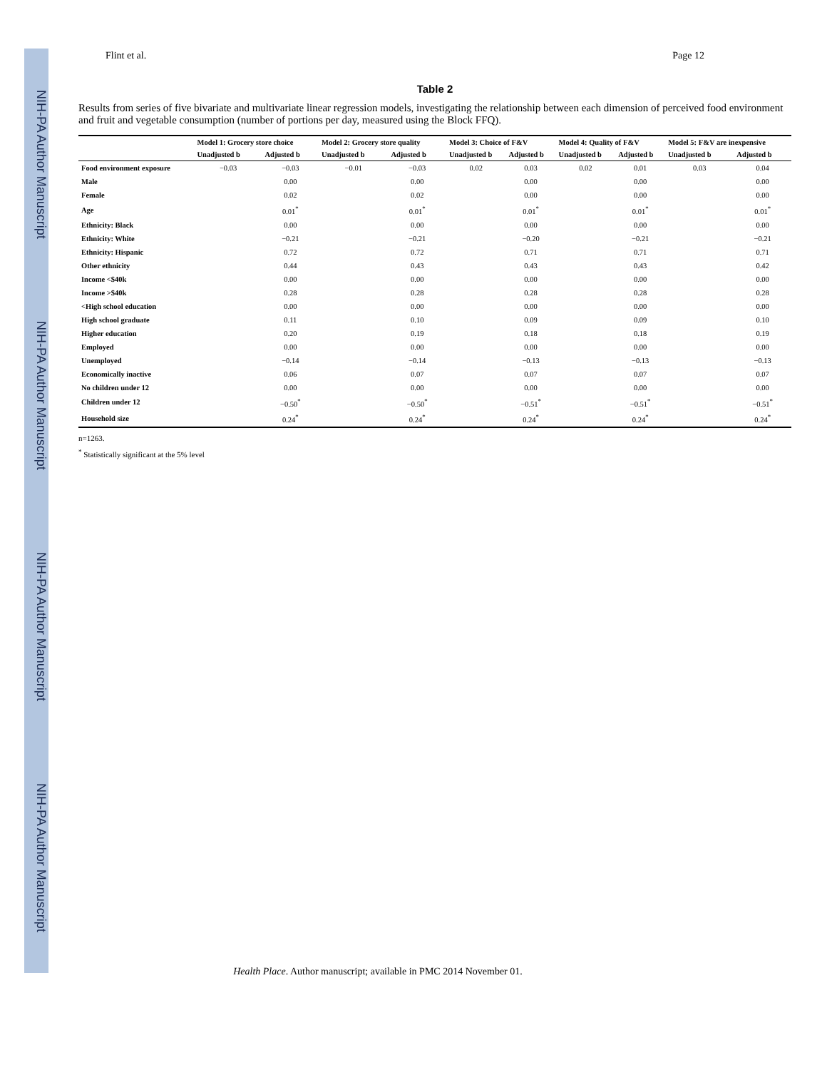NIH-PA Author Manuscript
NIH-PA Author Manuscript
NIH-PA Author Manuscript
NIH-PA Author Manuscript
Flint et al. Page 12
Table 2
Results from series of five bivariate and multivariate linear regression models, investigating the relationship between each dimension of perceived food environment and fruit and vegetable consumption (number of portions per day, measured using the Block FFQ).
| | Model 1: Grocery store choice | | Model 2: Grocery store quality | | Model 3: Choice of F&V | | Model 4: Quality of F&V | | Model 5: F&V are inexpensive | |
| --- | --- | --- | --- | --- | --- | --- | --- | --- | --- | --- |
| | Unadjusted b | Adjusted b | Unadjusted b | Adjusted b | Unadjusted b | Adjusted b | Unadjusted b | Adjusted b | Unadjusted b | Adjusted b |
| Food environment exposure | −0.03 | −0.03 | −0.01 | −0.03 | 0.02 | 0.03 | 0.02 | 0.01 | 0.03 | 0.04 |
| Male | | 0.00 | | 0.00 | | 0.00 | | 0.00 | | 0.00 |
| Female | | 0.02 | | 0.02 | | 0.00 | | 0.00 | | 0.00 |
| Age | | 0.01<sup>*</sup> | | 0.01<sup>*</sup> | | 0.01<sup>*</sup> | | 0.01<sup>*</sup> | | 0.01<sup>*</sup> |
| Ethnicity: Black | | 0.00 | | 0.00 | | 0.00 | | 0.00 | | 0.00 |
| Ethnicity: White | | −0.21 | | −0.21 | | −0.20 | | −0.21 | | −0.21 |
| Ethnicity: Hispanic | | 0.72 | | 0.72 | | 0.71 | | 0.71 | | 0.71 |
| Other ethnicity | | 0.44 | | 0.43 | | 0.43 | | 0.43 | | 0.42 |
| Income <$40k | | 0.00 | | 0.00 | | 0.00 | | 0.00 | | 0.00 |
| Income >$40k | | 0.28 | | 0.28 | | 0.28 | | 0.28 | | 0.28 |
| <High school education | | 0.00 | | 0.00 | | 0.00 | | 0.00 | | 0.00 |
| High school graduate | | 0.11 | | 0.10 | | 0.09 | | 0.09 | | 0.10 |
| Higher education | | 0.20 | | 0.19 | | 0.18 | | 0.18 | | 0.19 |
| Employed | | 0.00 | | 0.00 | | 0.00 | | 0.00 | | 0.00 |
| Unemployed | | −0.14 | | −0.14 | | −0.13 | | −0.13 | | −0.13 |
| Economically inactive | | 0.06 | | 0.07 | | 0.07 | | 0.07 | | 0.07 |
| No children under 12 | | 0.00 | | 0.00 | | 0.00 | | 0.00 | | 0.00 |
| Children under 12 | | −0.50<sup>*</sup> | | −0.50<sup>*</sup> | | −0.51<sup>*</sup> | | −0.51<sup>*</sup> | | −0.51<sup>*</sup> |
| Household size | | 0.24<sup>*</sup> | | 0.24<sup>*</sup> | | 0.24<sup>*</sup> | | 0.24<sup>*</sup> | | 0.24<sup>*</sup> |
n=1263.
<sup>*</sup> Statistically significant at the 5% level
Health Place. Author manuscript; available in PMC 2014 November 01.